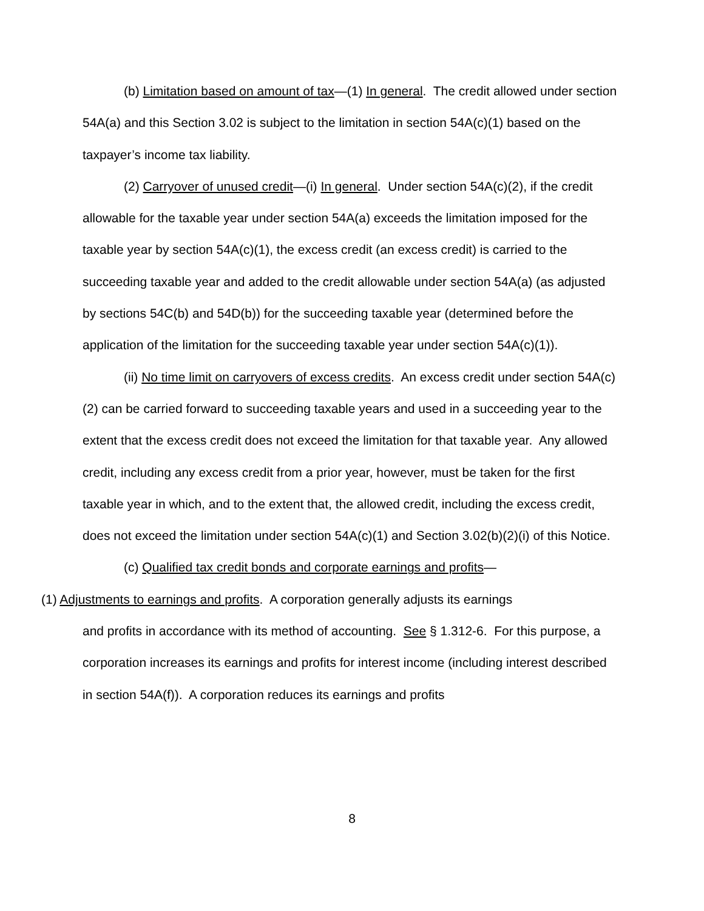(b) Limitation based on amount of tax—(1) In general. The credit allowed under section 54A(a) and this Section 3.02 is subject to the limitation in section 54A(c)(1) based on the taxpayer’s income tax liability.
(2) Carryover of unused credit—(i) In general. Under section 54A(c)(2), if the credit allowable for the taxable year under section 54A(a) exceeds the limitation imposed for the taxable year by section 54A(c)(1), the excess credit (an excess credit) is carried to the succeeding taxable year and added to the credit allowable under section 54A(a) (as adjusted by sections 54C(b) and 54D(b)) for the succeeding taxable year (determined before the application of the limitation for the succeeding taxable year under section 54A(c)(1)).
(ii) No time limit on carryovers of excess credits. An excess credit under section 54A(c)(2) can be carried forward to succeeding taxable years and used in a succeeding year to the extent that the excess credit does not exceed the limitation for that taxable year. Any allowed credit, including any excess credit from a prior year, however, must be taken for the first taxable year in which, and to the extent that, the allowed credit, including the excess credit, does not exceed the limitation under section 54A(c)(1) and Section 3.02(b)(2)(i) of this Notice.
(c) Qualified tax credit bonds and corporate earnings and profits—
(1) Adjustments to earnings and profits. A corporation generally adjusts its earnings
and profits in accordance with its method of accounting. See § 1.312-6. For this purpose, a corporation increases its earnings and profits for interest income (including interest described in section 54A(f)). A corporation reduces its earnings and profits
8